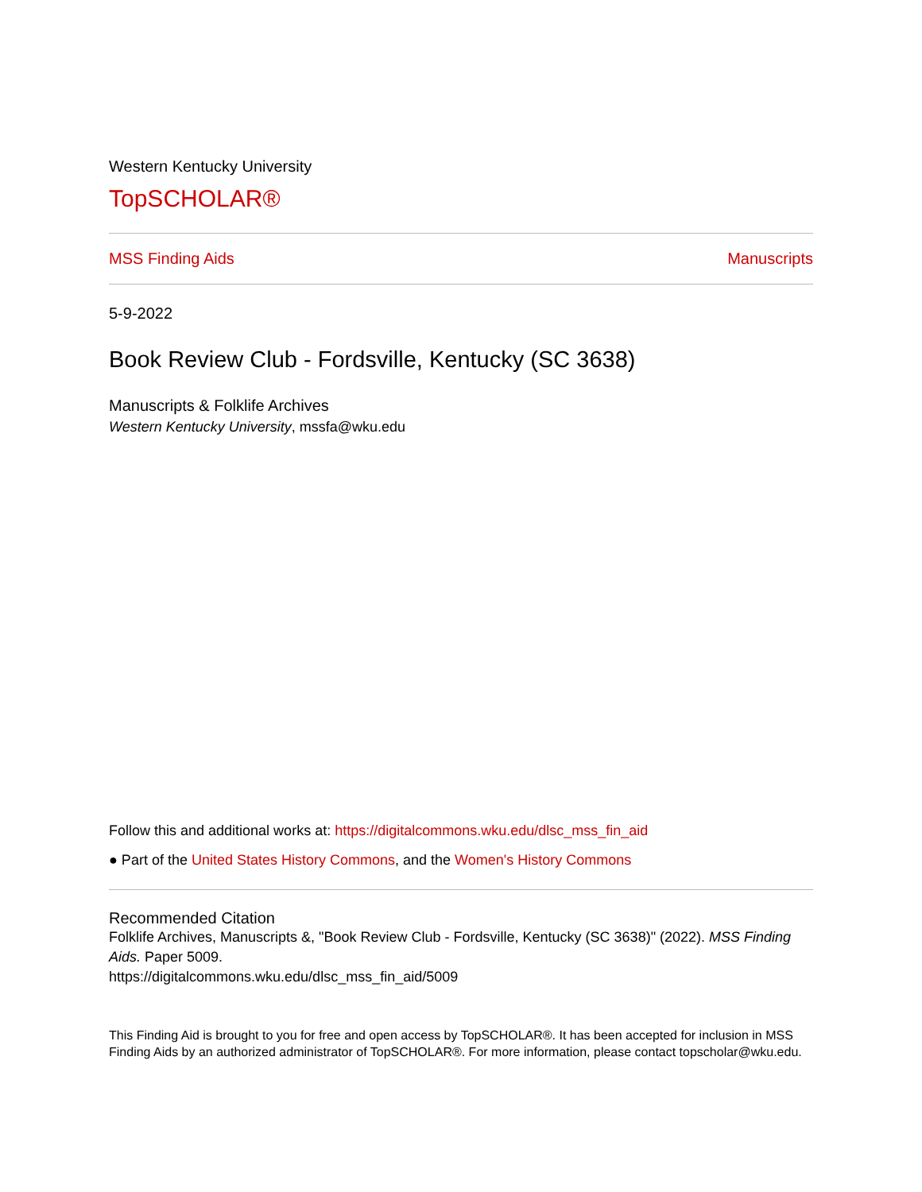Western Kentucky University
TopSCHOLAR®
MSS Finding Aids Manuscripts
5-9-2022
Book Review Club - Fordsville, Kentucky (SC 3638)
Manuscripts & Folklife Archives
Western Kentucky University, mssfa@wku.edu
Follow this and additional works at: https://digitalcommons.wku.edu/dlsc_mss_fin_aid
● Part of the United States History Commons, and the Women's History Commons
Recommended Citation
Folklife Archives, Manuscripts &, "Book Review Club - Fordsville, Kentucky (SC 3638)" (2022). MSS Finding Aids. Paper 5009.
https://digitalcommons.wku.edu/dlsc_mss_fin_aid/5009
This Finding Aid is brought to you for free and open access by TopSCHOLAR®. It has been accepted for inclusion in MSS Finding Aids by an authorized administrator of TopSCHOLAR®. For more information, please contact topscholar@wku.edu.